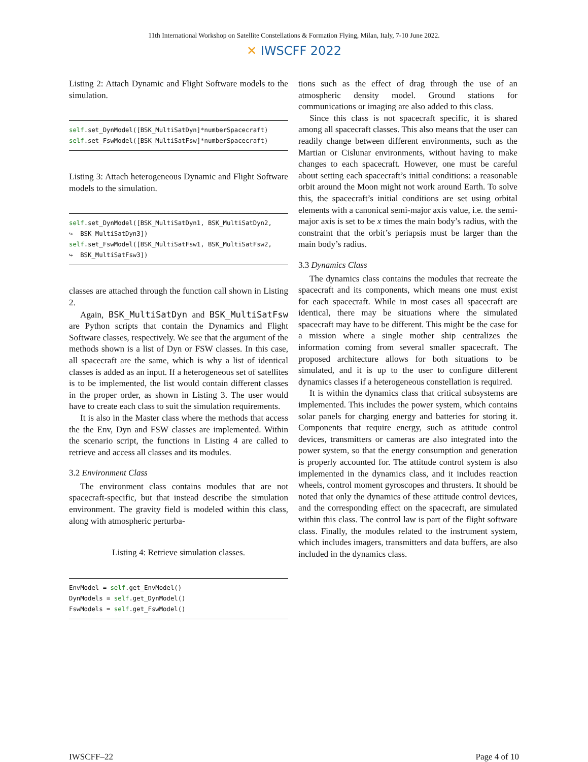11th International Workshop on Satellite Constellations & Formation Flying, Milan, Italy, 7-10 June 2022.
✕ IWSCFF 2022
Listing 2: Attach Dynamic and Flight Software models to the simulation.
self.set_DynModel([BSK_MultiSatDyn]*numberSpacecraft)
self.set_FswModel([BSK_MultiSatFsw]*numberSpacecraft)
Listing 3: Attach heterogeneous Dynamic and Flight Software models to the simulation.
self.set_DynModel([BSK_MultiSatDyn1, BSK_MultiSatDyn2,
↪  BSK_MultiSatDyn3])
self.set_FswModel([BSK_MultiSatFsw1, BSK_MultiSatFsw2,
↪  BSK_MultiSatFsw3])
classes are attached through the function call shown in Listing 2.
Again, BSK_MultiSatDyn and BSK_MultiSatFsw are Python scripts that contain the Dynamics and Flight Software classes, respectively. We see that the argument of the methods shown is a list of Dyn or FSW classes. In this case, all spacecraft are the same, which is why a list of identical classes is added as an input. If a heterogeneous set of satellites is to be implemented, the list would contain different classes in the proper order, as shown in Listing 3. The user would have to create each class to suit the simulation requirements.
It is also in the Master class where the methods that access the the Env, Dyn and FSW classes are implemented. Within the scenario script, the functions in Listing 4 are called to retrieve and access all classes and its modules.
3.2 Environment Class
The environment class contains modules that are not spacecraft-specific, but that instead describe the simulation environment. The gravity field is modeled within this class, along with atmospheric perturba-
Listing 4: Retrieve simulation classes.
EnvModel = self.get_EnvModel()
DynModels = self.get_DynModel()
FswModels = self.get_FswModel()
tions such as the effect of drag through the use of an atmospheric density model. Ground stations for communications or imaging are also added to this class.
Since this class is not spacecraft specific, it is shared among all spacecraft classes. This also means that the user can readily change between different environments, such as the Martian or Cislunar environments, without having to make changes to each spacecraft. However, one must be careful about setting each spacecraft’s initial conditions: a reasonable orbit around the Moon might not work around Earth. To solve this, the spacecraft’s initial conditions are set using orbital elements with a canonical semi-major axis value, i.e. the semi-major axis is set to be x times the main body’s radius, with the constraint that the orbit’s periapsis must be larger than the main body’s radius.
3.3 Dynamics Class
The dynamics class contains the modules that recreate the spacecraft and its components, which means one must exist for each spacecraft. While in most cases all spacecraft are identical, there may be situations where the simulated spacecraft may have to be different. This might be the case for a mission where a single mother ship centralizes the information coming from several smaller spacecraft. The proposed architecture allows for both situations to be simulated, and it is up to the user to configure different dynamics classes if a heterogeneous constellation is required.
It is within the dynamics class that critical subsystems are implemented. This includes the power system, which contains solar panels for charging energy and batteries for storing it. Components that require energy, such as attitude control devices, transmitters or cameras are also integrated into the power system, so that the energy consumption and generation is properly accounted for. The attitude control system is also implemented in the dynamics class, and it includes reaction wheels, control moment gyroscopes and thrusters. It should be noted that only the dynamics of these attitude control devices, and the corresponding effect on the spacecraft, are simulated within this class. The control law is part of the flight software class. Finally, the modules related to the instrument system, which includes imagers, transmitters and data buffers, are also included in the dynamics class.
IWSCFF–22 Page 4 of 10